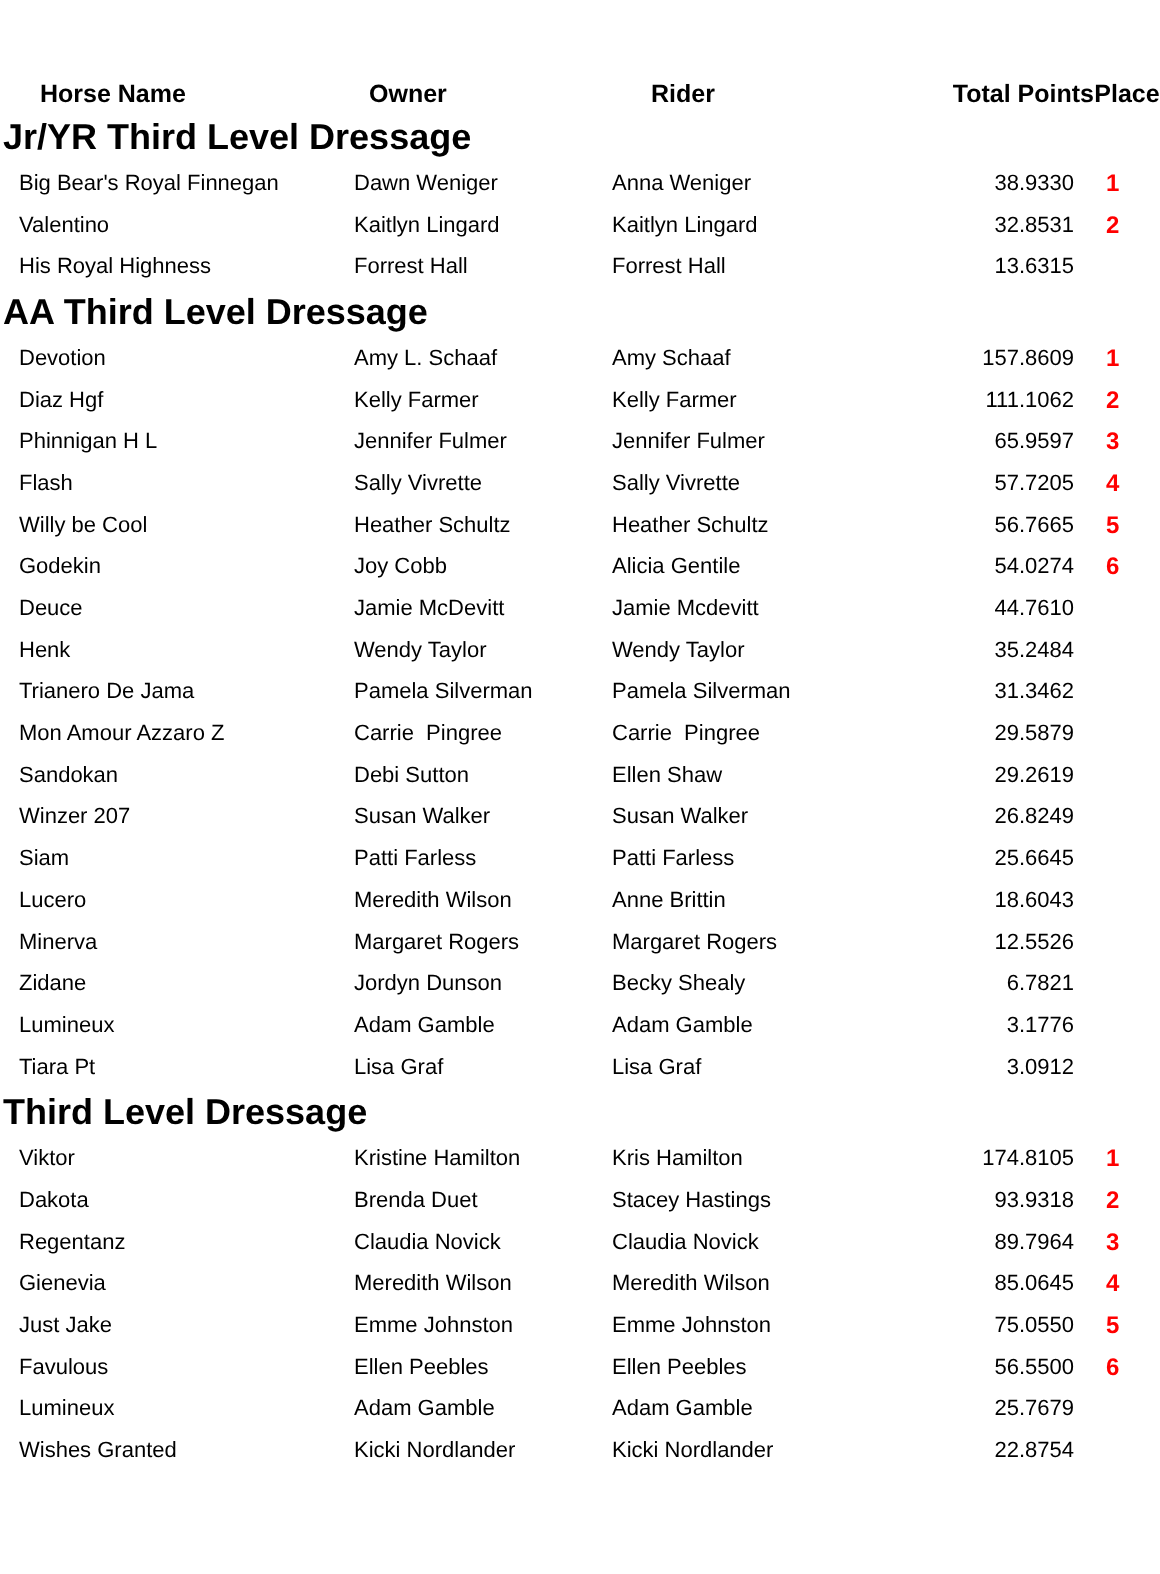| Horse Name | Owner | Rider | Total Points | Place |
| --- | --- | --- | --- | --- |
| Jr/YR Third Level Dressage | | | | |
| Big Bear's Royal Finnegan | Dawn Weniger | Anna Weniger | 38.9330 | 1 |
| Valentino | Kaitlyn Lingard | Kaitlyn Lingard | 32.8531 | 2 |
| His Royal Highness | Forrest Hall | Forrest Hall | 13.6315 | |
| AA Third Level Dressage | | | | |
| Devotion | Amy L. Schaaf | Amy Schaaf | 157.8609 | 1 |
| Diaz Hgf | Kelly Farmer | Kelly Farmer | 111.1062 | 2 |
| Phinnigan H L | Jennifer Fulmer | Jennifer Fulmer | 65.9597 | 3 |
| Flash | Sally Vivrette | Sally Vivrette | 57.7205 | 4 |
| Willy be Cool | Heather Schultz | Heather Schultz | 56.7665 | 5 |
| Godekin | Joy Cobb | Alicia Gentile | 54.0274 | 6 |
| Deuce | Jamie McDevitt | Jamie Mcdevitt | 44.7610 | |
| Henk | Wendy Taylor | Wendy Taylor | 35.2484 | |
| Trianero De Jama | Pamela Silverman | Pamela Silverman | 31.3462 | |
| Mon Amour Azzaro Z | Carrie Pingree | Carrie Pingree | 29.5879 | |
| Sandokan | Debi Sutton | Ellen Shaw | 29.2619 | |
| Winzer 207 | Susan Walker | Susan Walker | 26.8249 | |
| Siam | Patti Farless | Patti Farless | 25.6645 | |
| Lucero | Meredith Wilson | Anne Brittin | 18.6043 | |
| Minerva | Margaret Rogers | Margaret Rogers | 12.5526 | |
| Zidane | Jordyn Dunson | Becky Shealy | 6.7821 | |
| Lumineux | Adam Gamble | Adam Gamble | 3.1776 | |
| Tiara Pt | Lisa Graf | Lisa Graf | 3.0912 | |
| Third Level Dressage | | | | |
| Viktor | Kristine Hamilton | Kris Hamilton | 174.8105 | 1 |
| Dakota | Brenda Duet | Stacey Hastings | 93.9318 | 2 |
| Regentanz | Claudia Novick | Claudia Novick | 89.7964 | 3 |
| Gienevia | Meredith Wilson | Meredith Wilson | 85.0645 | 4 |
| Just Jake | Emme Johnston | Emme Johnston | 75.0550 | 5 |
| Favulous | Ellen Peebles | Ellen Peebles | 56.5500 | 6 |
| Lumineux | Adam Gamble | Adam Gamble | 25.7679 | |
| Wishes Granted | Kicki Nordlander | Kicki Nordlander | 22.8754 | |